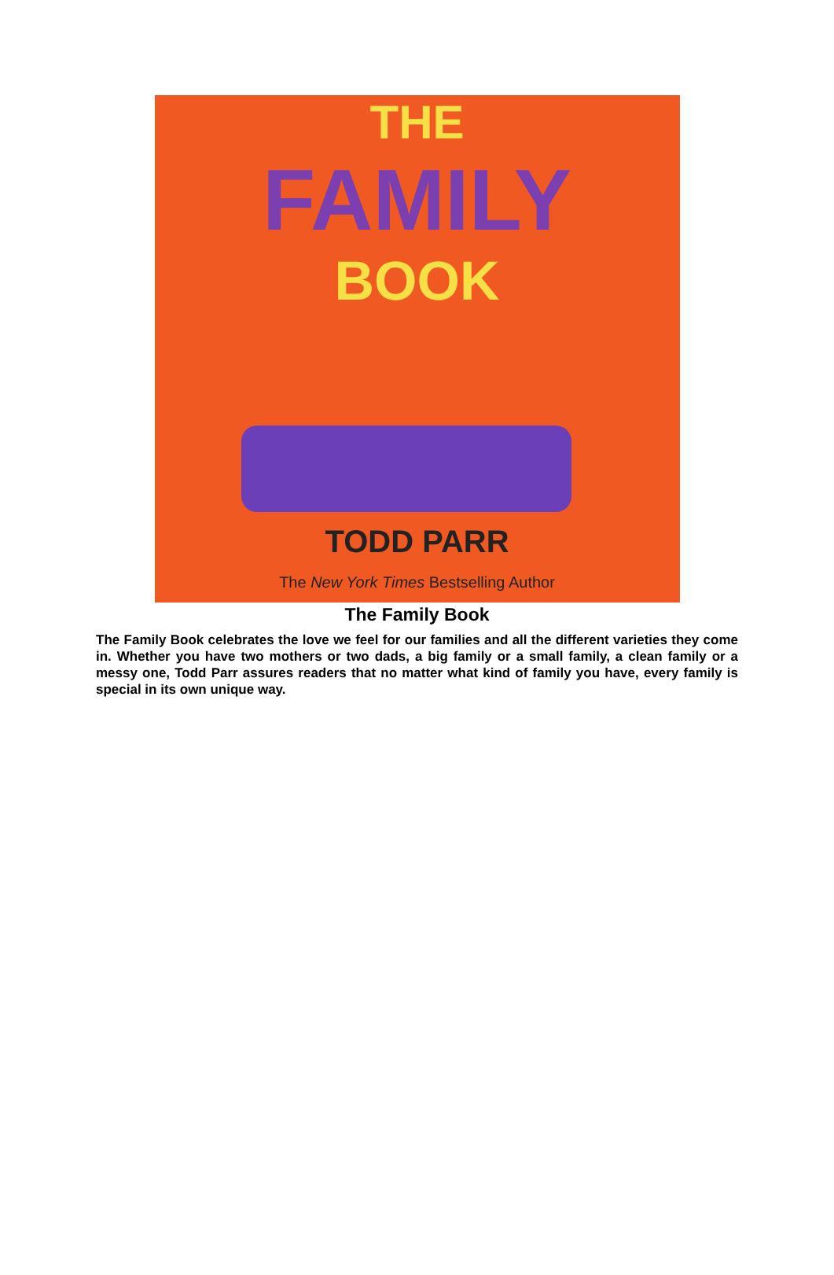THE
FAMILY
BOOK
TODD PARR
The New York Times Bestselling Author
The Family Book
The Family Book celebrates the love we feel for our families and all the different varieties they come in. Whether you have two mothers or two dads, a big family or a small family, a clean family or a messy one, Todd Parr assures readers that no matter what kind of family you have, every family is special in its own unique way.